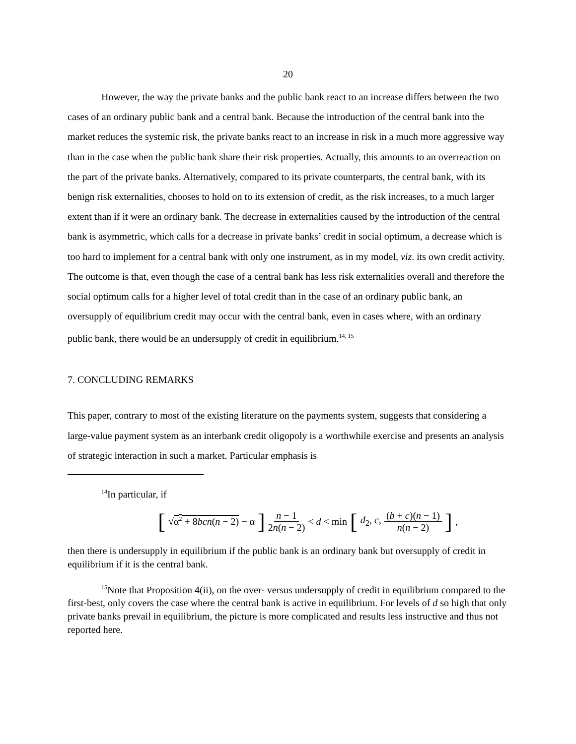20
However, the way the private banks and the public bank react to an increase differs between the two cases of an ordinary public bank and a central bank. Because the introduction of the central bank into the market reduces the systemic risk, the private banks react to an increase in risk in a much more aggressive way than in the case when the public bank share their risk properties. Actually, this amounts to an overreaction on the part of the private banks. Alternatively, compared to its private counterparts, the central bank, with its benign risk externalities, chooses to hold on to its extension of credit, as the risk increases, to a much larger extent than if it were an ordinary bank. The decrease in externalities caused by the introduction of the central bank is asymmetric, which calls for a decrease in private banks’ credit in social optimum, a decrease which is too hard to implement for a central bank with only one instrument, as in my model, viz. its own credit activity. The outcome is that, even though the case of a central bank has less risk externalities overall and therefore the social optimum calls for a higher level of total credit than in the case of an ordinary public bank, an oversupply of equilibrium credit may occur with the central bank, even in cases where, with an ordinary public bank, there would be an undersupply of credit in equilibrium.<sup>14, 15</sup>
7. CONCLUDING REMARKS
This paper, contrary to most of the existing literature on the payments system, suggests that considering a large-value payment system as an interbank credit oligopoly is a worthwhile exercise and presents an analysis of strategic interaction in such a market. Particular emphasis is
<sup>14</sup> In particular, if
[√α<sup>2</sup> + 8bcn(n − 2) − α] n − 1 2n(n − 2) < d < min [d<sub>2</sub>, c, (b + c)(n − 1) n(n − 2)],
then there is undersupply in equilibrium if the public bank is an ordinary bank but oversupply of credit in equilibrium if it is the central bank.
<sup>15</sup> Note that Proposition 4(ii), on the over- versus undersupply of credit in equilibrium compared to the first-best, only covers the case where the central bank is active in equilibrium. For levels of d so high that only private banks prevail in equilibrium, the picture is more complicated and results less instructive and thus not reported here.